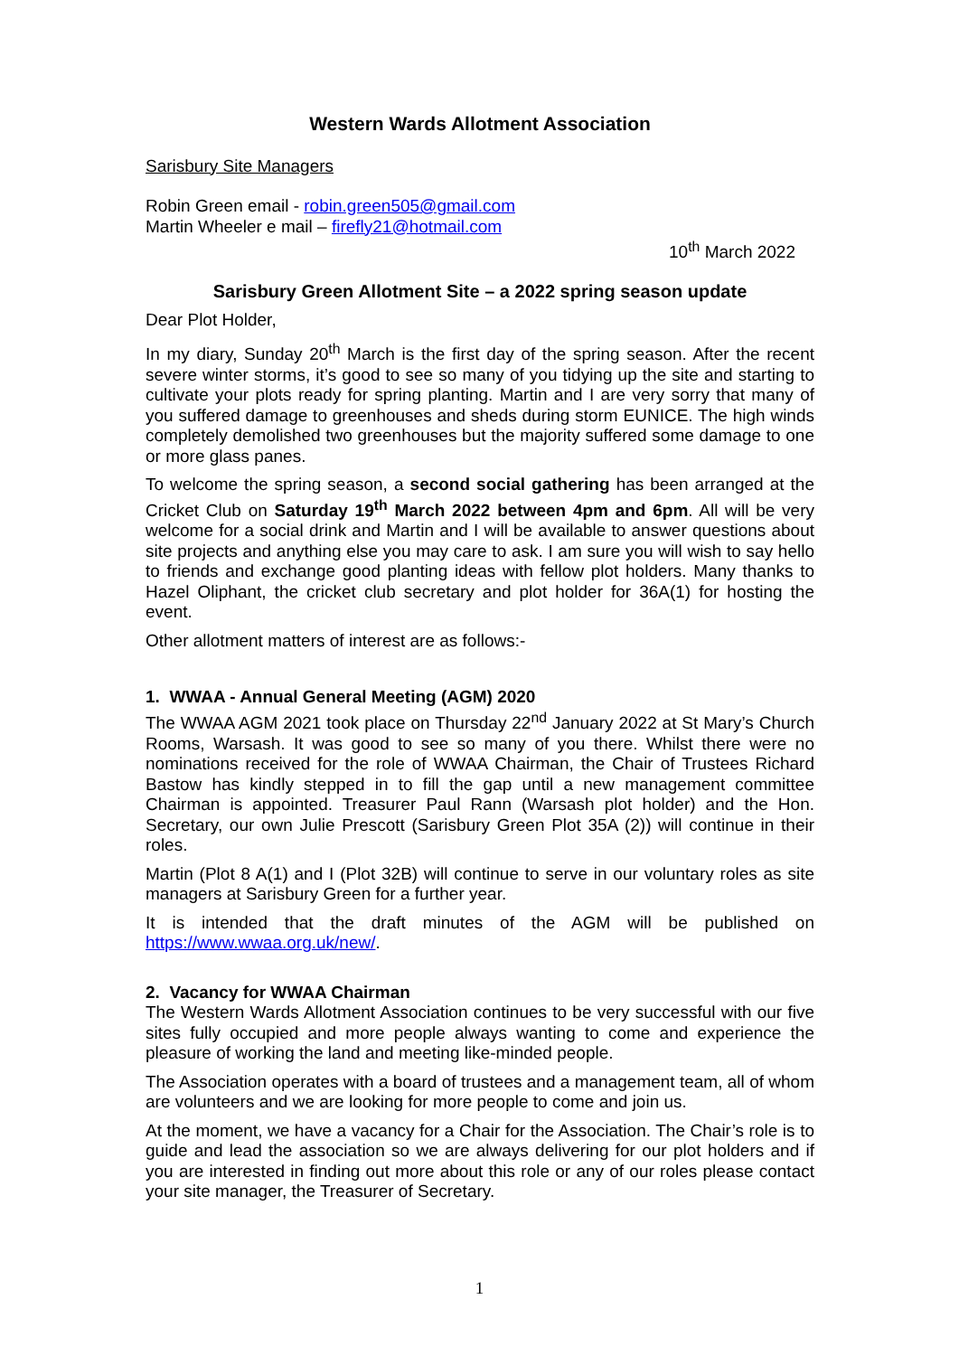Western Wards Allotment Association
Sarisbury Site Managers
Robin Green email - robin.green505@gmail.com
Martin Wheeler e mail – firefly21@hotmail.com
10<sup>th</sup> March 2022
Sarisbury Green Allotment Site – a 2022 spring season update
Dear Plot Holder,
In my diary, Sunday 20<sup>th</sup> March is the first day of the spring season. After the recent severe winter storms, it’s good to see so many of you tidying up the site and starting to cultivate your plots ready for spring planting. Martin and I are very sorry that many of you suffered damage to greenhouses and sheds during storm EUNICE. The high winds completely demolished two greenhouses but the majority suffered some damage to one or more glass panes.
To welcome the spring season, a second social gathering has been arranged at the Cricket Club on Saturday 19<sup>th</sup> March 2022 between 4pm and 6pm. All will be very welcome for a social drink and Martin and I will be available to answer questions about site projects and anything else you may care to ask. I am sure you will wish to say hello to friends and exchange good planting ideas with fellow plot holders. Many thanks to Hazel Oliphant, the cricket club secretary and plot holder for 36A(1) for hosting the event.
Other allotment matters of interest are as follows:-
1. WWAA - Annual General Meeting (AGM) 2020
The WWAA AGM 2021 took place on Thursday 22<sup>nd</sup> January 2022 at St Mary’s Church Rooms, Warsash. It was good to see so many of you there. Whilst there were no nominations received for the role of WWAA Chairman, the Chair of Trustees Richard Bastow has kindly stepped in to fill the gap until a new management committee Chairman is appointed. Treasurer Paul Rann (Warsash plot holder) and the Hon. Secretary, our own Julie Prescott (Sarisbury Green Plot 35A (2)) will continue in their roles.
Martin (Plot 8 A(1) and I (Plot 32B) will continue to serve in our voluntary roles as site managers at Sarisbury Green for a further year.
It is intended that the draft minutes of the AGM will be published on https://www.wwaa.org.uk/new/.
2. Vacancy for WWAA Chairman
The Western Wards Allotment Association continues to be very successful with our five sites fully occupied and more people always wanting to come and experience the pleasure of working the land and meeting like-minded people.
The Association operates with a board of trustees and a management team, all of whom are volunteers and we are looking for more people to come and join us.
At the moment, we have a vacancy for a Chair for the Association. The Chair’s role is to guide and lead the association so we are always delivering for our plot holders and if you are interested in finding out more about this role or any of our roles please contact your site manager, the Treasurer of Secretary.
1